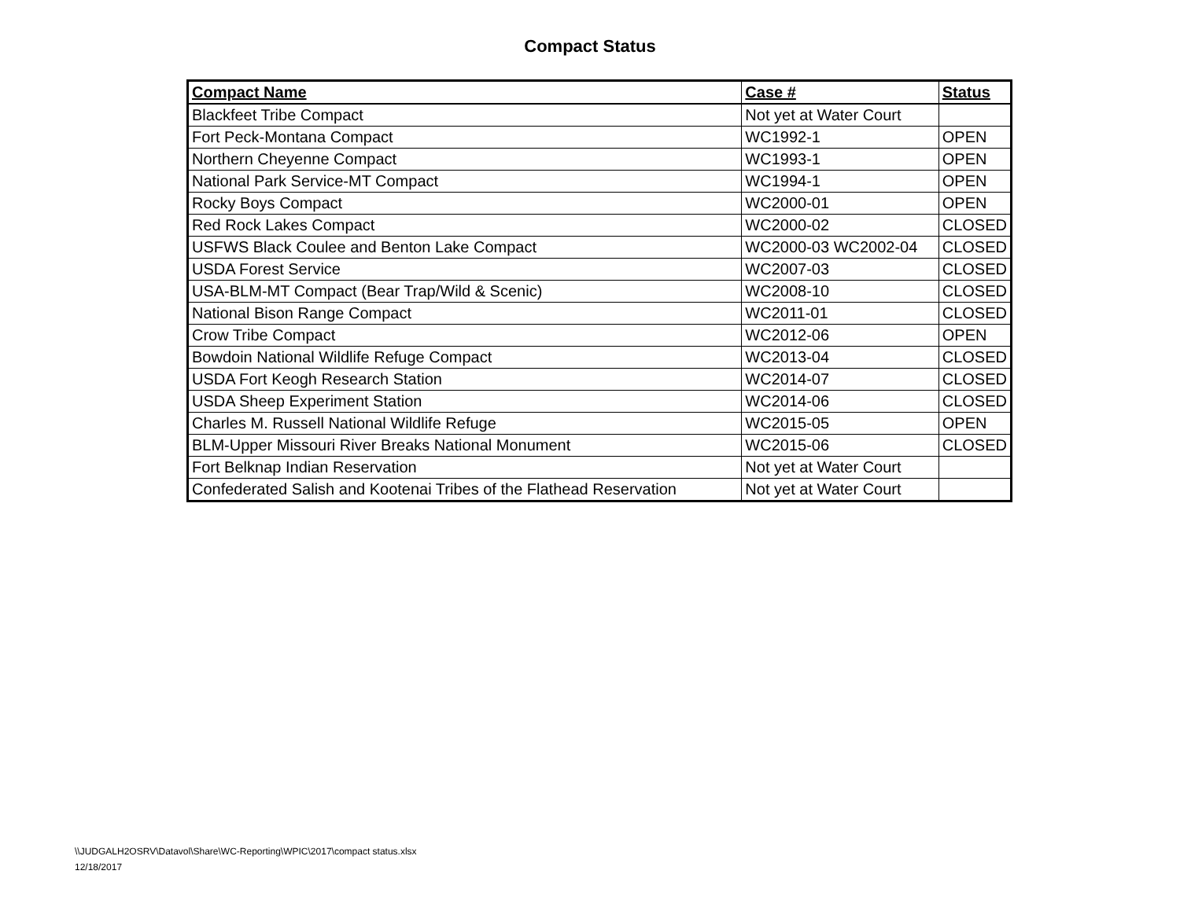Compact Status
| Compact Name | Case # | Status |
| --- | --- | --- |
| Blackfeet Tribe Compact | Not yet at Water Court | |
| Fort Peck-Montana Compact | WC1992-1 | OPEN |
| Northern Cheyenne Compact | WC1993-1 | OPEN |
| National Park Service-MT Compact | WC1994-1 | OPEN |
| Rocky Boys Compact | WC2000-01 | OPEN |
| Red Rock Lakes Compact | WC2000-02 | CLOSED |
| USFWS Black Coulee and Benton Lake Compact | WC2000-03 WC2002-04 | CLOSED |
| USDA Forest Service | WC2007-03 | CLOSED |
| USA-BLM-MT Compact (Bear Trap/Wild & Scenic) | WC2008-10 | CLOSED |
| National Bison Range Compact | WC2011-01 | CLOSED |
| Crow Tribe Compact | WC2012-06 | OPEN |
| Bowdoin National Wildlife Refuge Compact | WC2013-04 | CLOSED |
| USDA Fort Keogh Research Station | WC2014-07 | CLOSED |
| USDA Sheep Experiment Station | WC2014-06 | CLOSED |
| Charles M. Russell National Wildlife Refuge | WC2015-05 | OPEN |
| BLM-Upper Missouri River Breaks National Monument | WC2015-06 | CLOSED |
| Fort Belknap Indian Reservation | Not yet at Water Court | |
| Confederated Salish and Kootenai Tribes of the Flathead Reservation | Not yet at Water Court | |
\\JUDGALH2OSRV\Datavol\Share\WC-Reporting\WPIC\2017\compact status.xlsx
12/18/2017